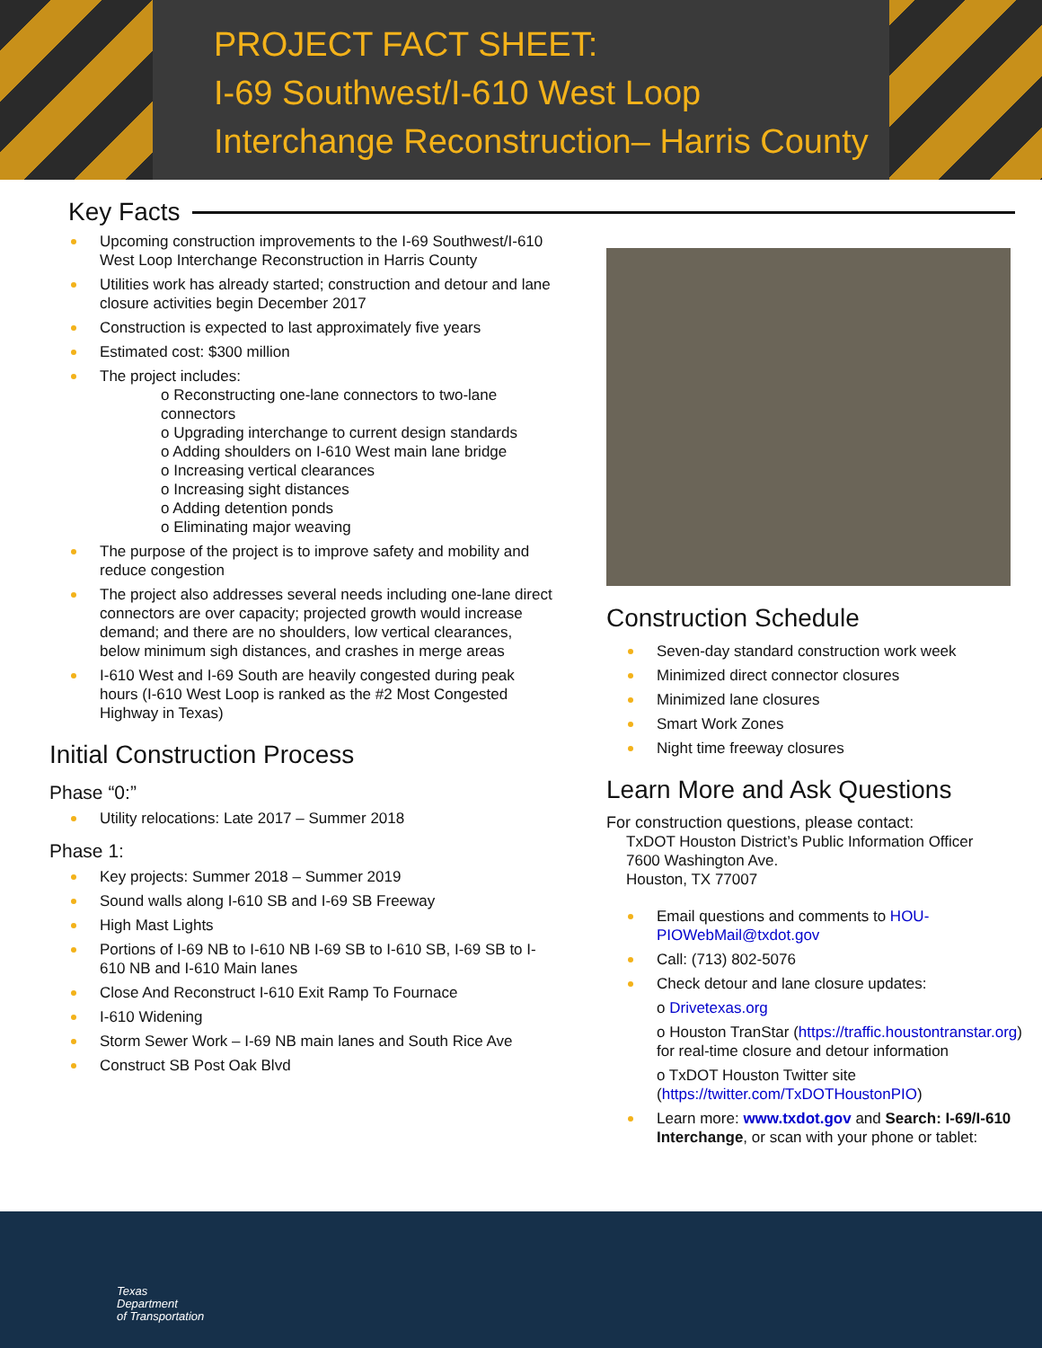PROJECT FACT SHEET:
I-69 Southwest/I-610 West Loop
Interchange Reconstruction– Harris County
Key Facts
Upcoming construction improvements to the I-69 Southwest/I-610 West Loop Interchange Reconstruction in Harris County
Utilities work has already started; construction and detour and lane closure activities begin December 2017
Construction is expected to last approximately five years
Estimated cost: $300 million
The project includes:
o Reconstructing one-lane connectors to two-lane connectors
o Upgrading interchange to current design standards
o Adding shoulders on I-610 West main lane bridge
o Increasing vertical clearances
o Increasing sight distances
o Adding detention ponds
o Eliminating major weaving
The purpose of the project is to improve safety and mobility and reduce congestion
The project also addresses several needs including one-lane direct connectors are over capacity; projected growth would increase demand; and there are no shoulders, low vertical clearances, below minimum sigh distances, and crashes in merge areas
I-610 West and I-69 South are heavily congested during peak hours (I-610 West Loop is ranked as the #2 Most Congested Highway in Texas)
Initial Construction Process
Phase “0:”
Utility relocations: Late 2017 – Summer 2018
Phase 1:
Key projects: Summer 2018 – Summer 2019
Sound walls along I-610 SB and I-69 SB Freeway
High Mast Lights
Portions of I-69 NB to I-610 NB I-69 SB to I-610 SB, I-69 SB to I-610 NB and I-610 Main lanes
Close And Reconstruct I-610 Exit Ramp To Fournace
I-610 Widening
Storm Sewer Work – I-69 NB main lanes and South Rice Ave
Construct SB Post Oak Blvd
Construction Schedule
Seven-day standard construction work week
Minimized direct connector closures
Minimized lane closures
Smart Work Zones
Night time freeway closures
Learn More and Ask Questions
For construction questions, please contact:
TxDOT Houston District’s Public Information Officer
7600 Washington Ave.
Houston, TX 77007
Email questions and comments to HOU-PIOWebMail@txdot.gov
Call: (713) 802-5076
Check detour and lane closure updates:
o Drivetexas.org
o Houston TranStar (https://traffic.houstontranstar.org) for real-time closure and detour information
o TxDOT Houston Twitter site (https://twitter.com/TxDOTHoustonPIO)
Learn more: www.txdot.gov and Search: I-69/I-610 Interchange, or scan with your phone or tablet:
Texas
Department
of Transportation